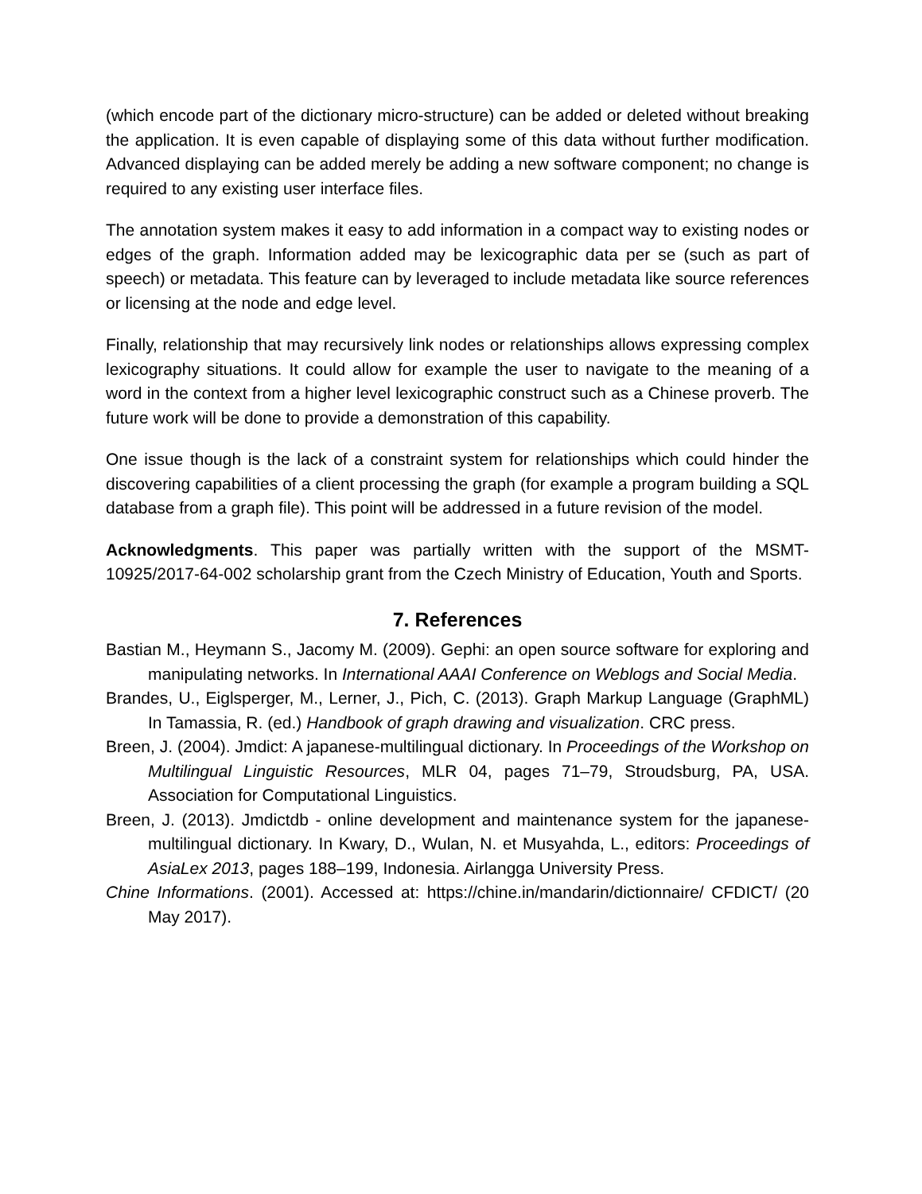(which encode part of the dictionary micro-structure) can be added or deleted without breaking the application. It is even capable of displaying some of this data without further modification. Advanced displaying can be added merely be adding a new software component; no change is required to any existing user interface files.
The annotation system makes it easy to add information in a compact way to existing nodes or edges of the graph. Information added may be lexicographic data per se (such as part of speech) or metadata. This feature can by leveraged to include metadata like source references or licensing at the node and edge level.
Finally, relationship that may recursively link nodes or relationships allows expressing complex lexicography situations. It could allow for example the user to navigate to the meaning of a word in the context from a higher level lexicographic construct such as a Chinese proverb. The future work will be done to provide a demonstration of this capability.
One issue though is the lack of a constraint system for relationships which could hinder the discovering capabilities of a client processing the graph (for example a program building a SQL database from a graph file). This point will be addressed in a future revision of the model.
Acknowledgments. This paper was partially written with the support of the MSMT-10925/2017-64-002 scholarship grant from the Czech Ministry of Education, Youth and Sports.
7. References
Bastian M., Heymann S., Jacomy M. (2009). Gephi: an open source software for exploring and manipulating networks. In International AAAI Conference on Weblogs and Social Media.
Brandes, U., Eiglsperger, M., Lerner, J., Pich, C. (2013). Graph Markup Language (GraphML) In Tamassia, R. (ed.) Handbook of graph drawing and visualization. CRC press.
Breen, J. (2004). Jmdict: A japanese-multilingual dictionary. In Proceedings of the Workshop on Multilingual Linguistic Resources, MLR 04, pages 71–79, Stroudsburg, PA, USA. Association for Computational Linguistics.
Breen, J. (2013). Jmdictdb - online development and maintenance system for the japanese-multilingual dictionary. In Kwary, D., Wulan, N. et Musyahda, L., editors: Proceedings of AsiaLex 2013, pages 188–199, Indonesia. Airlangga University Press.
Chine Informations. (2001). Accessed at: https://chine.in/mandarin/dictionnaire/ CFDICT/ (20 May 2017).